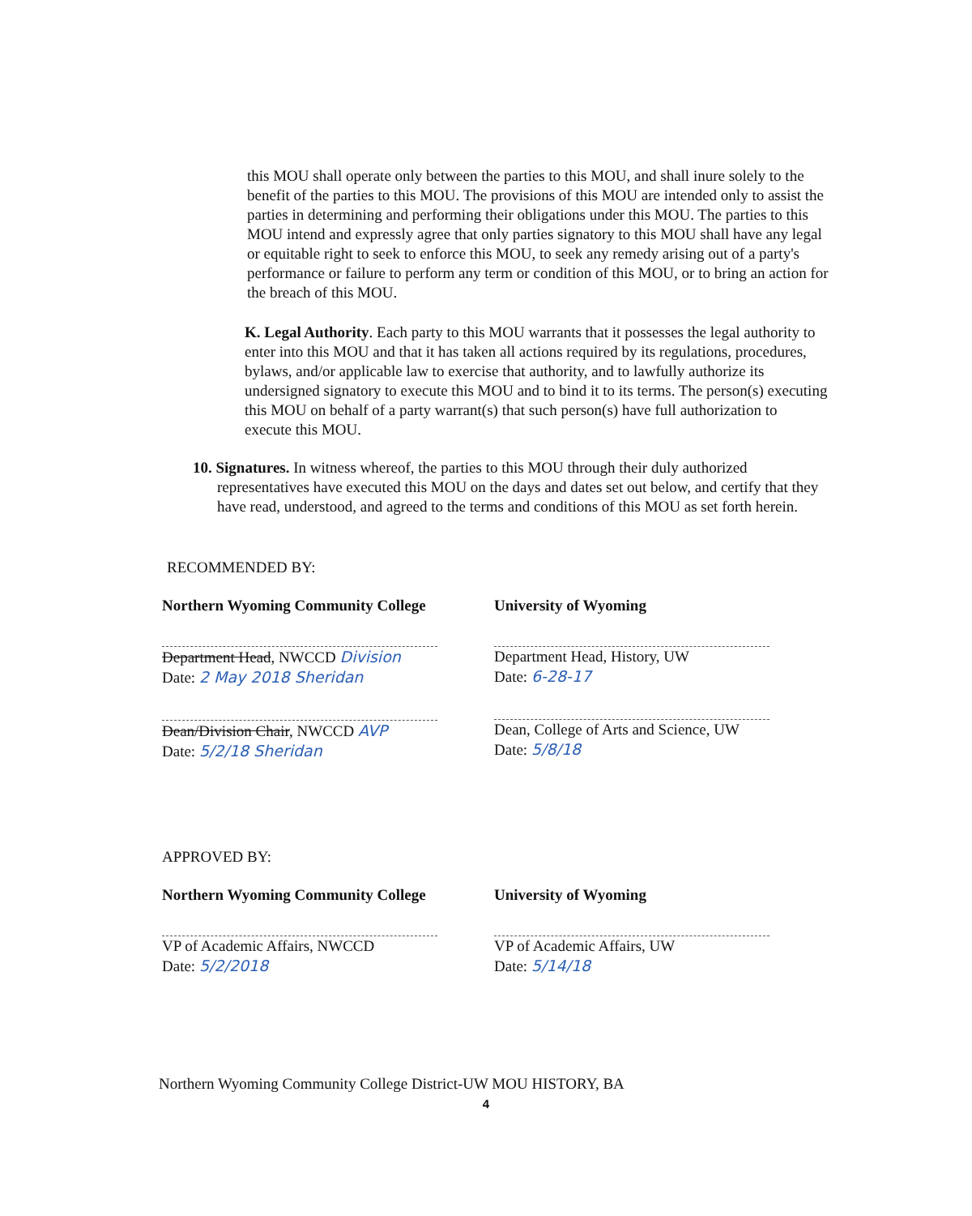this MOU shall operate only between the parties to this MOU, and shall inure solely to the benefit of the parties to this MOU. The provisions of this MOU are intended only to assist the parties in determining and performing their obligations under this MOU. The parties to this MOU intend and expressly agree that only parties signatory to this MOU shall have any legal or equitable right to seek to enforce this MOU, to seek any remedy arising out of a party's performance or failure to perform any term or condition of this MOU, or to bring an action for the breach of this MOU.
K. Legal Authority. Each party to this MOU warrants that it possesses the legal authority to enter into this MOU and that it has taken all actions required by its regulations, procedures, bylaws, and/or applicable law to exercise that authority, and to lawfully authorize its undersigned signatory to execute this MOU and to bind it to its terms. The person(s) executing this MOU on behalf of a party warrant(s) that such person(s) have full authorization to execute this MOU.
10. Signatures. In witness whereof, the parties to this MOU through their duly authorized representatives have executed this MOU on the days and dates set out below, and certify that they have read, understood, and agreed to the terms and conditions of this MOU as set forth herein.
RECOMMENDED BY:
Northern Wyoming Community College
Department Head, NWCCD Division
Date: 2 May 2018 Sheridan
Dean/Division Chair, NWCCD AVP
Date: 5/2/18 Sheridan
University of Wyoming
Department Head, History, UW
Date: 6-28-17
Dean, College of Arts and Science, UW
Date: 5/8/18
APPROVED BY:
Northern Wyoming Community College
VP of Academic Affairs, NWCCD
Date: 5/2/2018
University of Wyoming
VP of Academic Affairs, UW
Date: 5/14/18
Northern Wyoming Community College District-UW MOU HISTORY, BA
4